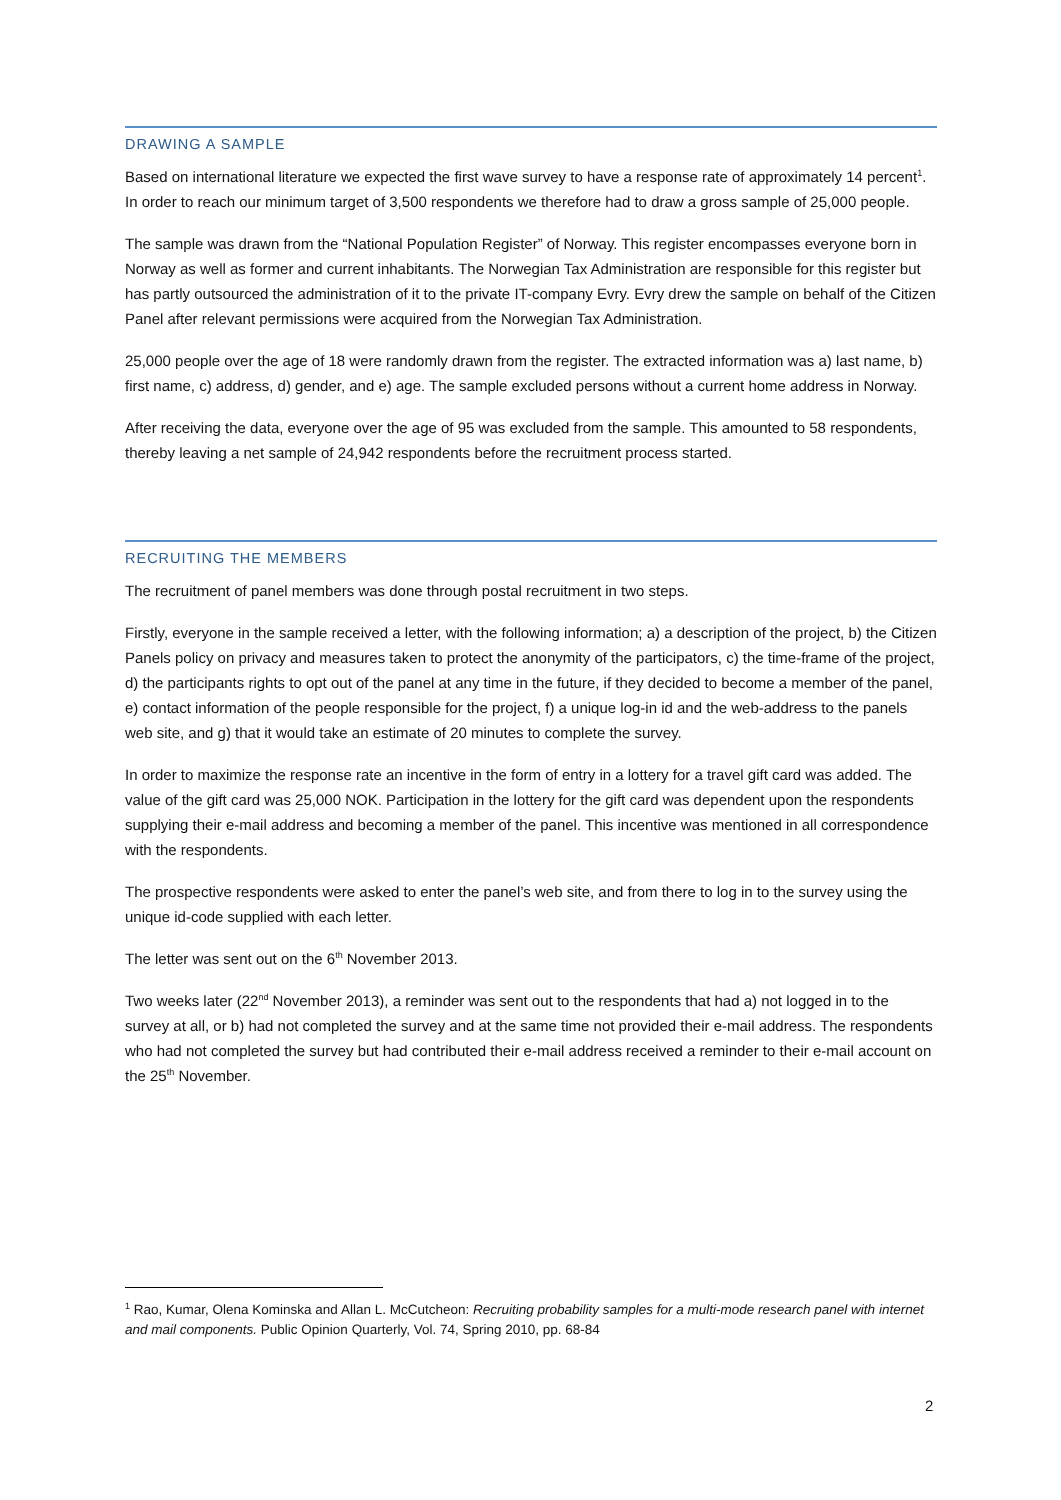DRAWING A SAMPLE
Based on international literature we expected the first wave survey to have a response rate of approximately 14 percent<sup>1</sup>. In order to reach our minimum target of 3,500 respondents we therefore had to draw a gross sample of 25,000 people.
The sample was drawn from the “National Population Register” of Norway. This register encompasses everyone born in Norway as well as former and current inhabitants. The Norwegian Tax Administration are responsible for this register but has partly outsourced the administration of it to the private IT-company Evry. Evry drew the sample on behalf of the Citizen Panel after relevant permissions were acquired from the Norwegian Tax Administration.
25,000 people over the age of 18 were randomly drawn from the register. The extracted information was a) last name, b) first name, c) address, d) gender, and e) age. The sample excluded persons without a current home address in Norway.
After receiving the data, everyone over the age of 95 was excluded from the sample. This amounted to 58 respondents, thereby leaving a net sample of 24,942 respondents before the recruitment process started.
RECRUITING THE MEMBERS
The recruitment of panel members was done through postal recruitment in two steps.
Firstly, everyone in the sample received a letter, with the following information; a) a description of the project, b) the Citizen Panels policy on privacy and measures taken to protect the anonymity of the participators, c) the time-frame of the project, d) the participants rights to opt out of the panel at any time in the future, if they decided to become a member of the panel, e) contact information of the people responsible for the project, f) a unique log-in id and the web-address to the panels web site, and g) that it would take an estimate of 20 minutes to complete the survey.
In order to maximize the response rate an incentive in the form of entry in a lottery for a travel gift card was added. The value of the gift card was 25,000 NOK. Participation in the lottery for the gift card was dependent upon the respondents supplying their e-mail address and becoming a member of the panel. This incentive was mentioned in all correspondence with the respondents.
The prospective respondents were asked to enter the panel’s web site, and from there to log in to the survey using the unique id-code supplied with each letter.
The letter was sent out on the 6<sup>th</sup> November 2013.
Two weeks later (22<sup>nd</sup> November 2013), a reminder was sent out to the respondents that had a) not logged in to the survey at all, or b) had not completed the survey and at the same time not provided their e-mail address. The respondents who had not completed the survey but had contributed their e-mail address received a reminder to their e-mail account on the 25<sup>th</sup> November.
<sup>1</sup> Rao, Kumar, Olena Kominska and Allan L. McCutcheon: Recruiting probability samples for a multi-mode research panel with internet and mail components. Public Opinion Quarterly, Vol. 74, Spring 2010, pp. 68-84
2